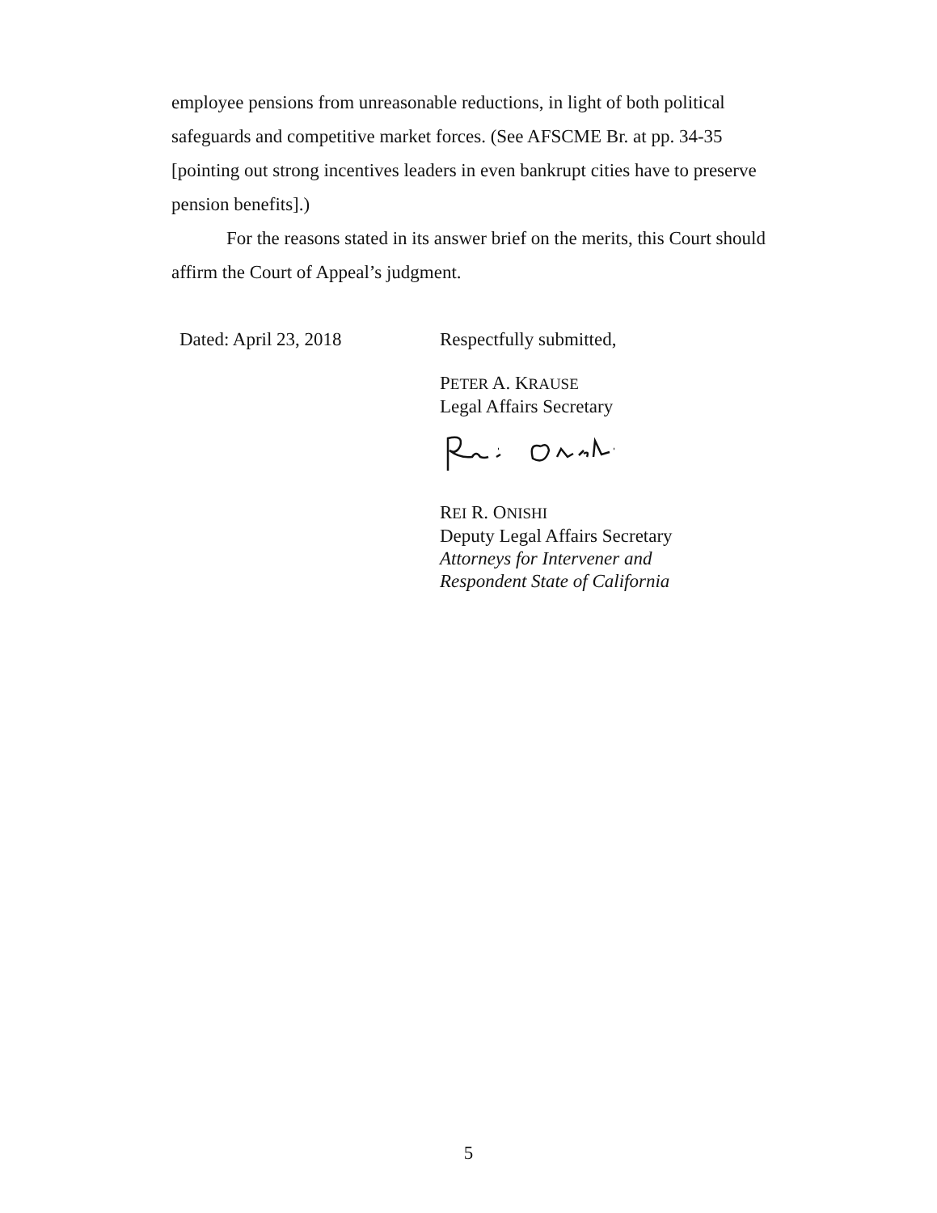employee pensions from unreasonable reductions, in light of both political safeguards and competitive market forces. (See AFSCME Br. at pp. 34-35 [pointing out strong incentives leaders in even bankrupt cities have to preserve pension benefits].)
For the reasons stated in its answer brief on the merits, this Court should affirm the Court of Appeal’s judgment.
Dated: April 23, 2018 Respectfully submitted,
PETER A. KRAUSE
Legal Affairs Secretary
REI R. ONISHI
Deputy Legal Affairs Secretary
Attorneys for Intervener and
Respondent State of California
5